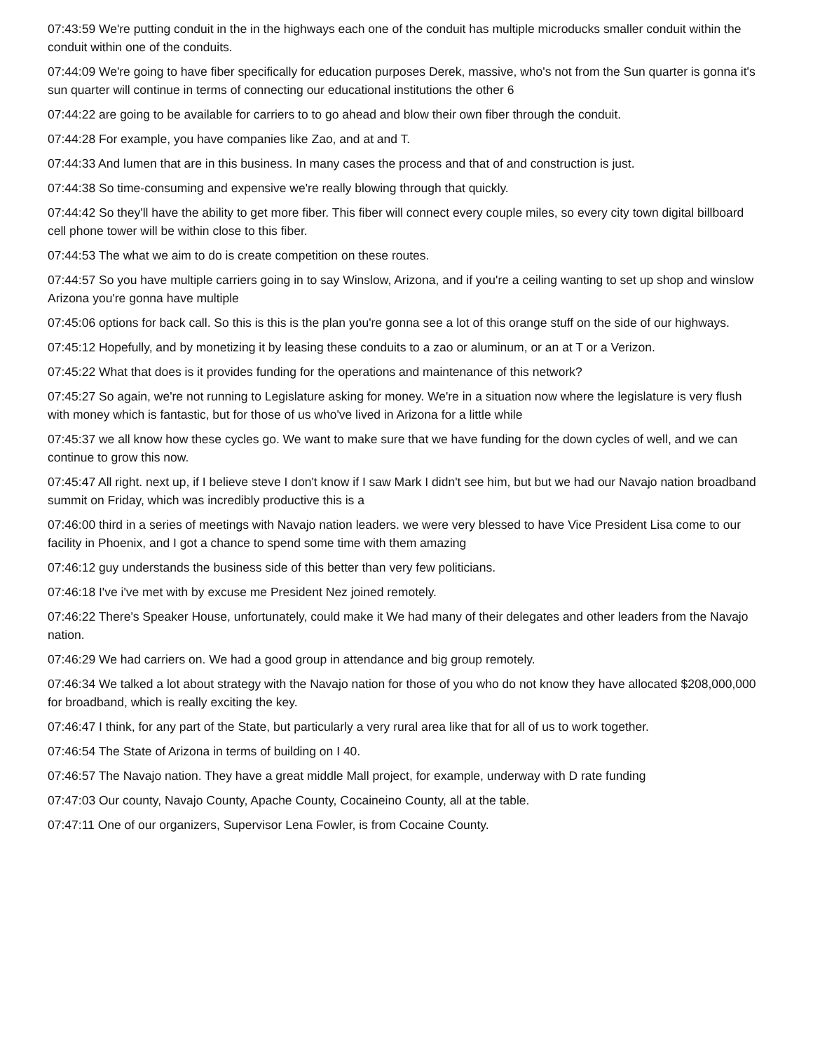07:43:59 We're putting conduit in the in the highways each one of the conduit has multiple microducks smaller conduit within the conduit within one of the conduits.
07:44:09 We're going to have fiber specifically for education purposes Derek, massive, who's not from the Sun quarter is gonna it's sun quarter will continue in terms of connecting our educational institutions the other 6
07:44:22 are going to be available for carriers to to go ahead and blow their own fiber through the conduit.
07:44:28 For example, you have companies like Zao, and at and T.
07:44:33 And lumen that are in this business. In many cases the process and that of and construction is just.
07:44:38 So time-consuming and expensive we're really blowing through that quickly.
07:44:42 So they'll have the ability to get more fiber. This fiber will connect every couple miles, so every city town digital billboard cell phone tower will be within close to this fiber.
07:44:53 The what we aim to do is create competition on these routes.
07:44:57 So you have multiple carriers going in to say Winslow, Arizona, and if you're a ceiling wanting to set up shop and winslow Arizona you're gonna have multiple
07:45:06 options for back call. So this is this is the plan you're gonna see a lot of this orange stuff on the side of our highways.
07:45:12 Hopefully, and by monetizing it by leasing these conduits to a zao or aluminum, or an at T or a Verizon.
07:45:22 What that does is it provides funding for the operations and maintenance of this network?
07:45:27 So again, we're not running to Legislature asking for money. We're in a situation now where the legislature is very flush with money which is fantastic, but for those of us who've lived in Arizona for a little while
07:45:37 we all know how these cycles go. We want to make sure that we have funding for the down cycles of well, and we can continue to grow this now.
07:45:47 All right. next up, if I believe steve I don't know if I saw Mark I didn't see him, but but we had our Navajo nation broadband summit on Friday, which was incredibly productive this is a
07:46:00 third in a series of meetings with Navajo nation leaders. we were very blessed to have Vice President Lisa come to our facility in Phoenix, and I got a chance to spend some time with them amazing
07:46:12 guy understands the business side of this better than very few politicians.
07:46:18 I've i've met with by excuse me President Nez joined remotely.
07:46:22 There's Speaker House, unfortunately, could make it We had many of their delegates and other leaders from the Navajo nation.
07:46:29 We had carriers on. We had a good group in attendance and big group remotely.
07:46:34 We talked a lot about strategy with the Navajo nation for those of you who do not know they have allocated $208,000,000 for broadband, which is really exciting the key.
07:46:47 I think, for any part of the State, but particularly a very rural area like that for all of us to work together.
07:46:54 The State of Arizona in terms of building on I 40.
07:46:57 The Navajo nation. They have a great middle Mall project, for example, underway with D rate funding
07:47:03 Our county, Navajo County, Apache County, Cocaineino County, all at the table.
07:47:11 One of our organizers, Supervisor Lena Fowler, is from Cocaine County.